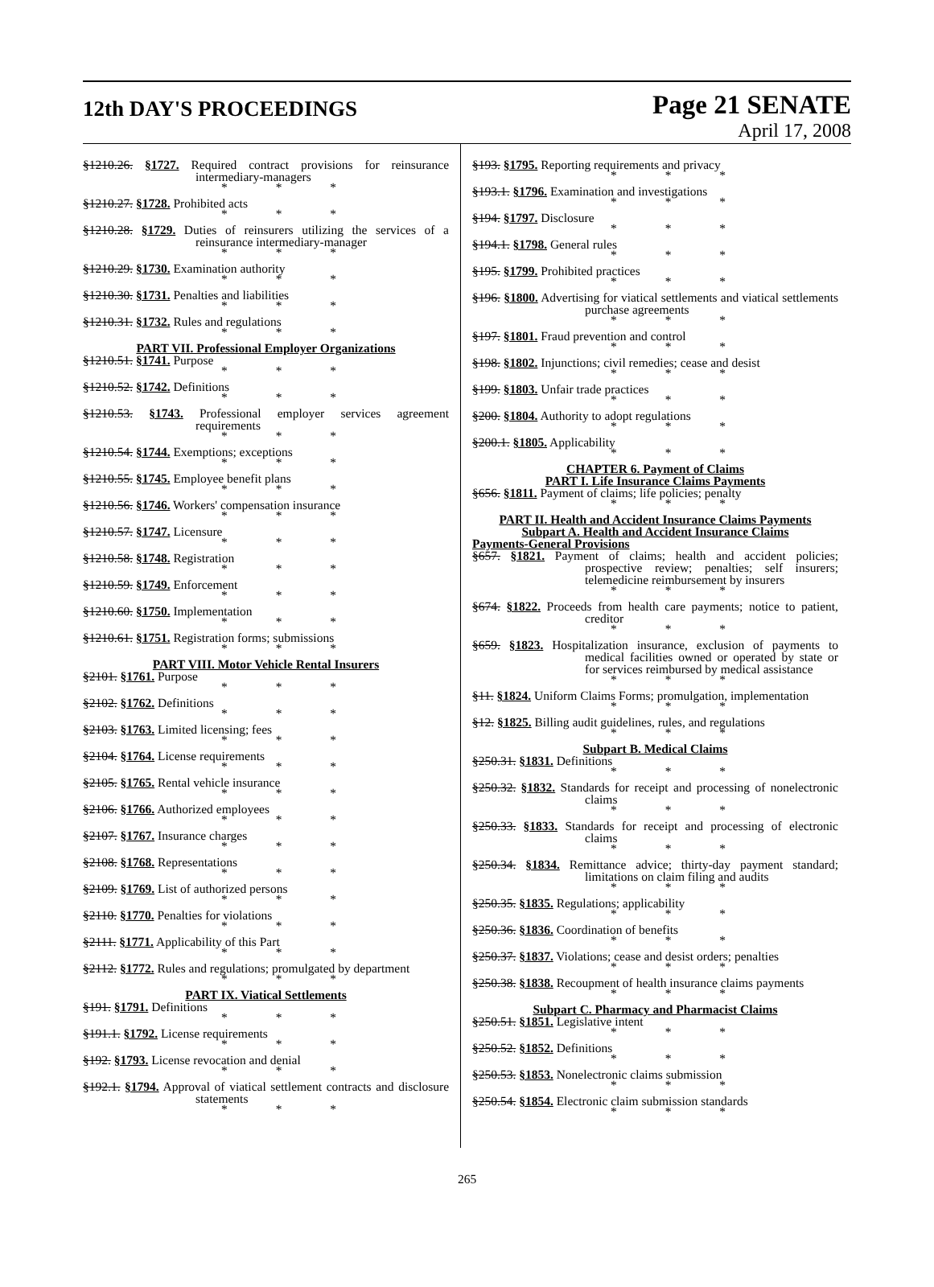12th DAY'S PROCEEDINGS
Page 21 SENATE
April 17, 2008
§1210.26. §1727. Required contract provisions for reinsurance intermediary-managers
* * *
§1210.27. §1728. Prohibited acts
* * *
§1210.28. §1729. Duties of reinsurers utilizing the services of a reinsurance intermediary-manager
* * *
§1210.29. §1730. Examination authority
* * *
§1210.30. §1731. Penalties and liabilities
* * *
§1210.31. §1732. Rules and regulations
* * *
PART VII. Professional Employer Organizations
§1210.51. §1741. Purpose
* * *
§1210.52. §1742. Definitions
* * *
§1210.53. §1743. Professional employer services agreement requirements
* * *
§1210.54. §1744. Exemptions; exceptions
* * *
§1210.55. §1745. Employee benefit plans
* * *
§1210.56. §1746. Workers' compensation insurance
* * *
§1210.57. §1747. Licensure
* * *
§1210.58. §1748. Registration
* * *
§1210.59. §1749. Enforcement
* * *
§1210.60. §1750. Implementation
* * *
§1210.61. §1751. Registration forms; submissions
* * *
PART VIII. Motor Vehicle Rental Insurers
§2101. §1761. Purpose
* * *
§2102. §1762. Definitions
* * *
§2103. §1763. Limited licensing; fees
* * *
§2104. §1764. License requirements
* * *
§2105. §1765. Rental vehicle insurance
* * *
§2106. §1766. Authorized employees
* * *
§2107. §1767. Insurance charges
* * *
§2108. §1768. Representations
* * *
§2109. §1769. List of authorized persons
* * *
§2110. §1770. Penalties for violations
* * *
§2111. §1771. Applicability of this Part
* * *
§2112. §1772. Rules and regulations; promulgated by department
* * *
PART IX. Viatical Settlements
§191. §1791. Definitions
* * *
§191.1. §1792. License requirements
* * *
§192. §1793. License revocation and denial
* * *
§192.1. §1794. Approval of viatical settlement contracts and disclosure statements
* * *
§193. §1795. Reporting requirements and privacy
* * *
§193.1. §1796. Examination and investigations
* * *
§194. §1797. Disclosure
* * *
§194.1. §1798. General rules
* * *
§195. §1799. Prohibited practices
* * *
§196. §1800. Advertising for viatical settlements and viatical settlements purchase agreements
* * *
§197. §1801. Fraud prevention and control
* * *
§198. §1802. Injunctions; civil remedies; cease and desist
* * *
§199. §1803. Unfair trade practices
* * *
§200. §1804. Authority to adopt regulations
* * *
§200.1. §1805. Applicability
* * *
CHAPTER 6. Payment of Claims
PART I. Life Insurance Claims Payments
§656. §1811. Payment of claims; life policies; penalty
* * *
PART II. Health and Accident Insurance Claims Payments
Subpart A. Health and Accident Insurance Claims
Payments-General Provisions
§657. §1821. Payment of claims; health and accident policies; prospective review; penalties; self insurers; telemedicine reimbursement by insurers
* * *
§674. §1822. Proceeds from health care payments; notice to patient, creditor
* * *
§659. §1823. Hospitalization insurance, exclusion of payments to medical facilities owned or operated by state or for services reimbursed by medical assistance
* * *
§11. §1824. Uniform Claims Forms; promulgation, implementation
* * *
§12. §1825. Billing audit guidelines, rules, and regulations
* * *
Subpart B. Medical Claims
§250.31. §1831. Definitions
* * *
§250.32. §1832. Standards for receipt and processing of nonelectronic claims
* * *
§250.33. §1833. Standards for receipt and processing of electronic claims
* * *
§250.34. §1834. Remittance advice; thirty-day payment standard; limitations on claim filing and audits
* * *
§250.35. §1835. Regulations; applicability
* * *
§250.36. §1836. Coordination of benefits
* * *
§250.37. §1837. Violations; cease and desist orders; penalties
* * *
§250.38. §1838. Recoupment of health insurance claims payments
* * *
Subpart C. Pharmacy and Pharmacist Claims
§250.51. §1851. Legislative intent
* * *
§250.52. §1852. Definitions
* * *
§250.53. §1853. Nonelectronic claims submission
* * *
§250.54. §1854. Electronic claim submission standards
* * *
265